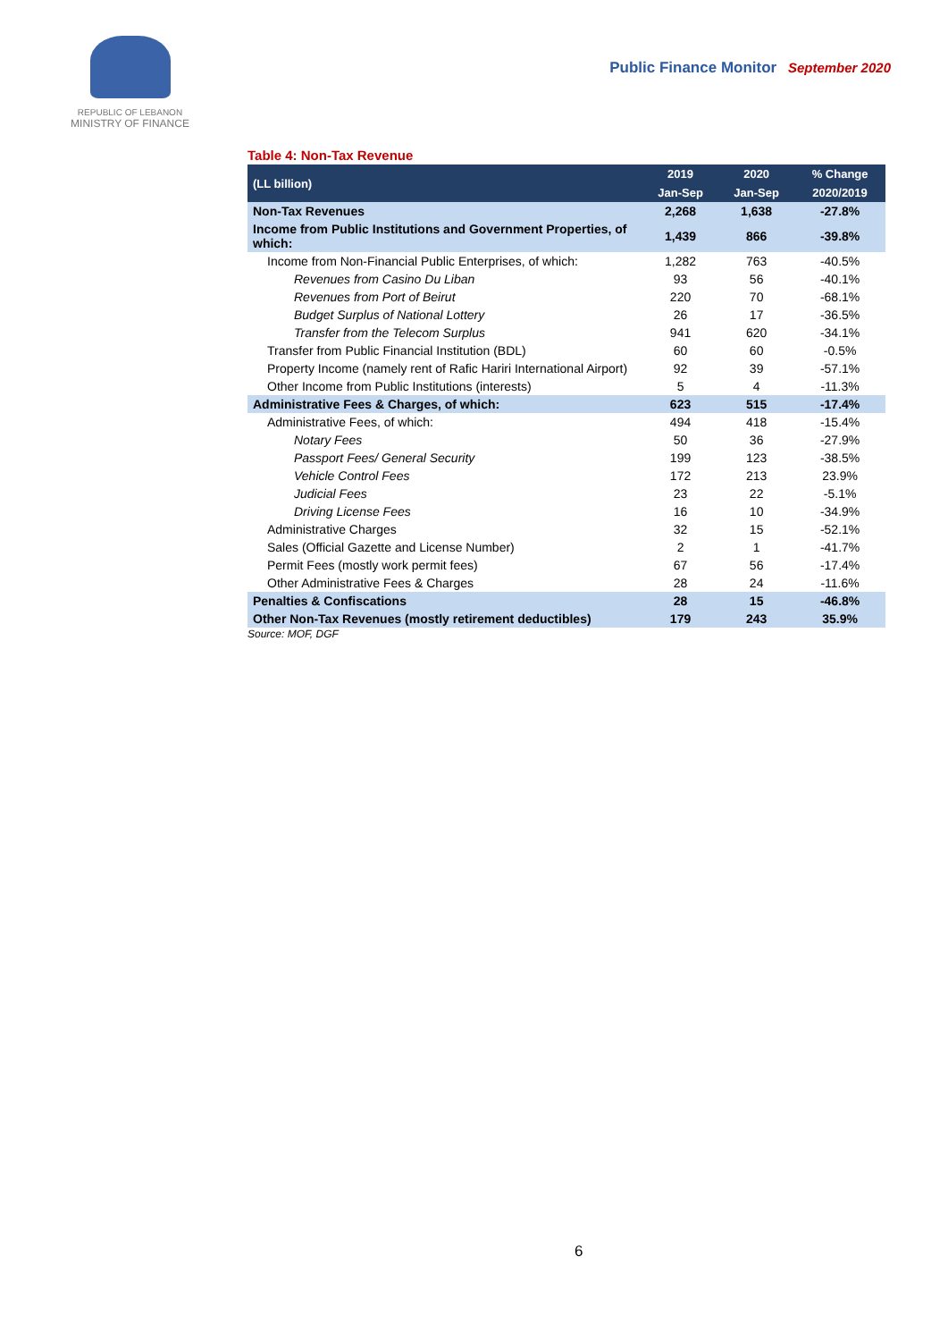REPUBLIC OF LEBANON
MINISTRY OF FINANCE
Public Finance Monitor September 2020
Table 4: Non-Tax Revenue
| (LL billion) | 2019 | 2020 | % Change |
| --- | --- | --- | --- |
| | Jan-Sep | Jan-Sep | 2020/2019 |
| Non-Tax Revenues | 2,268 | 1,638 | -27.8% |
| Income from Public Institutions and Government Properties, of which: | 1,439 | 866 | -39.8% |
| Income from Non-Financial Public Enterprises, of which: | 1,282 | 763 | -40.5% |
| Revenues from Casino Du Liban | 93 | 56 | -40.1% |
| Revenues from Port of Beirut | 220 | 70 | -68.1% |
| Budget Surplus of National Lottery | 26 | 17 | -36.5% |
| Transfer from the Telecom Surplus | 941 | 620 | -34.1% |
| Transfer from Public Financial Institution (BDL) | 60 | 60 | -0.5% |
| Property Income (namely rent of Rafic Hariri International Airport) | 92 | 39 | -57.1% |
| Other Income from Public Institutions (interests) | 5 | 4 | -11.3% |
| Administrative Fees & Charges, of which: | 623 | 515 | -17.4% |
| Administrative Fees, of which: | 494 | 418 | -15.4% |
| Notary Fees | 50 | 36 | -27.9% |
| Passport Fees/ General Security | 199 | 123 | -38.5% |
| Vehicle Control Fees | 172 | 213 | 23.9% |
| Judicial Fees | 23 | 22 | -5.1% |
| Driving License Fees | 16 | 10 | -34.9% |
| Administrative Charges | 32 | 15 | -52.1% |
| Sales (Official Gazette and License Number) | 2 | 1 | -41.7% |
| Permit Fees (mostly work permit fees) | 67 | 56 | -17.4% |
| Other Administrative Fees & Charges | 28 | 24 | -11.6% |
| Penalties & Confiscations | 28 | 15 | -46.8% |
| Other Non-Tax Revenues (mostly retirement deductibles) | 179 | 243 | 35.9% |
Source: MOF, DGF
6